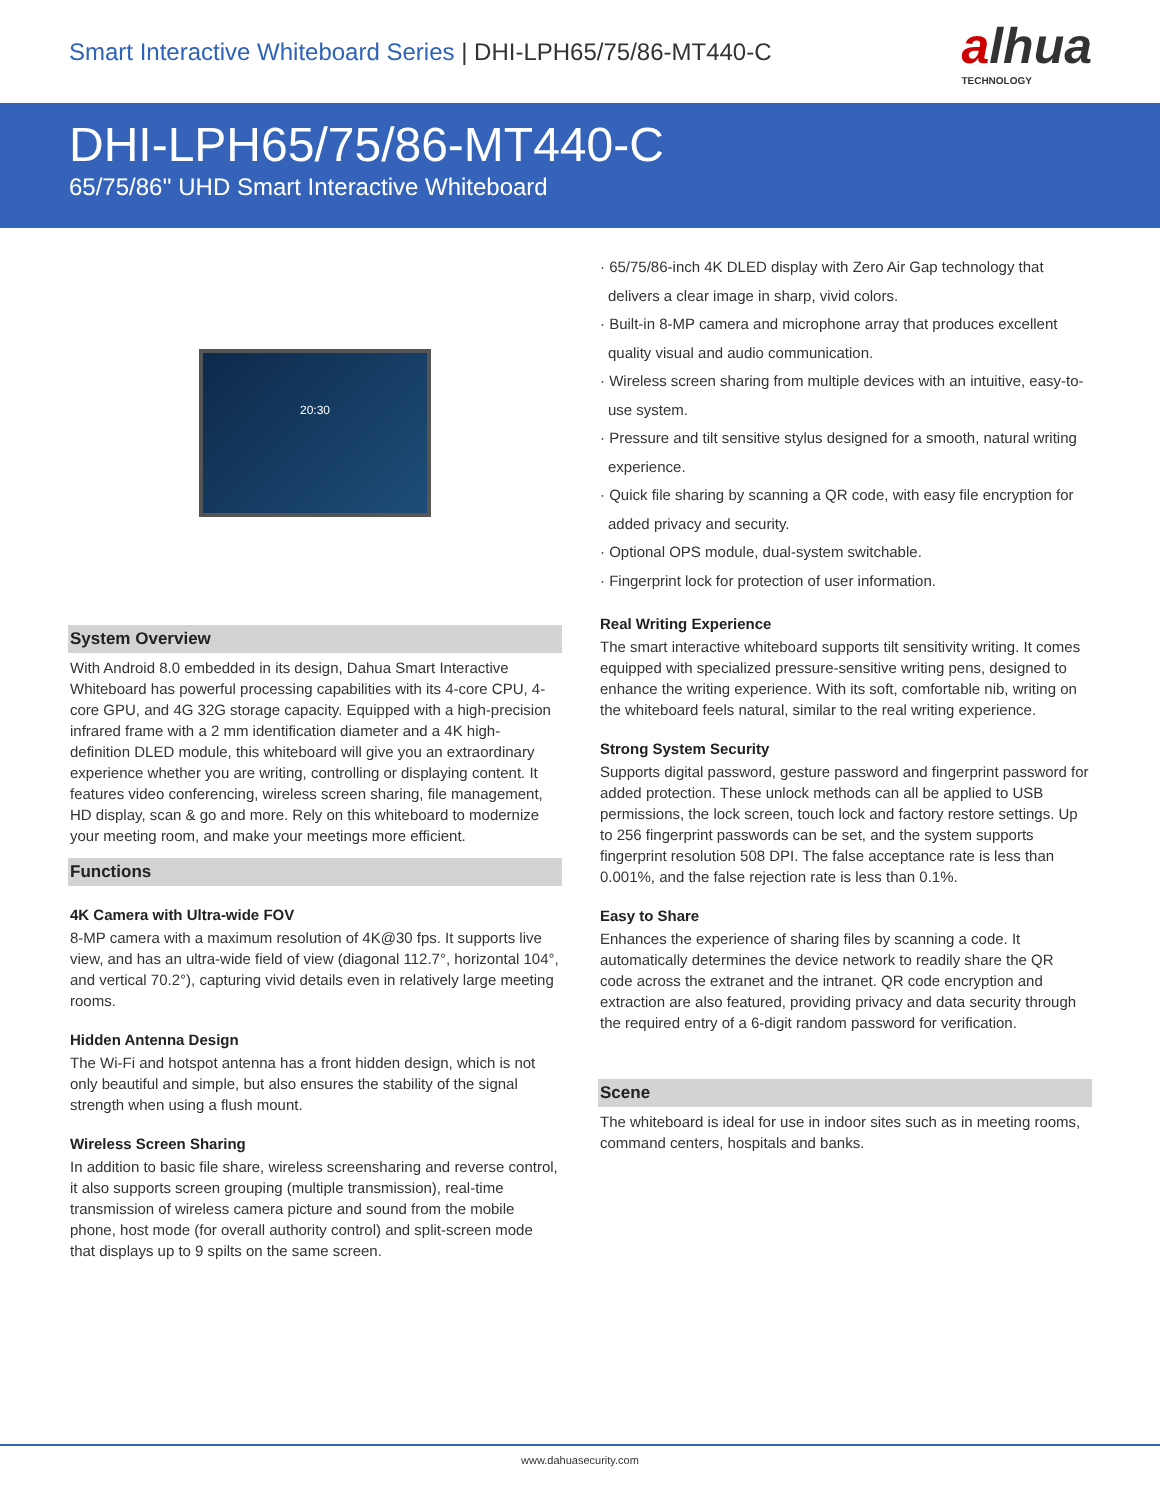Smart Interactive Whiteboard Series | DHI-LPH65/75/86-MT440-C
alhua
TECHNOLOGY
DHI-LPH65/75/86-MT440-C
65/75/86'' UHD Smart Interactive Whiteboard
20:30
System Overview
With Android 8.0 embedded in its design, Dahua Smart Interactive Whiteboard has powerful processing capabilities with its 4-core CPU, 4-core GPU, and 4G 32G storage capacity. Equipped with a high-precision infrared frame with a 2 mm identification diameter and a 4K high-definition DLED module, this whiteboard will give you an extraordinary experience whether you are writing, controlling or displaying content. It features video conferencing, wireless screen sharing, file management, HD display, scan & go and more. Rely on this whiteboard to modernize your meeting room, and make your meetings more efficient.
Functions
4K Camera with Ultra-wide FOV
8-MP camera with a maximum resolution of 4K@30 fps. It supports live view, and has an ultra-wide field of view (diagonal 112.7°, horizontal 104°, and vertical 70.2°), capturing vivid details even in relatively large meeting rooms.
Hidden Antenna Design
The Wi-Fi and hotspot antenna has a front hidden design, which is not only beautiful and simple, but also ensures the stability of the signal strength when using a flush mount.
Wireless Screen Sharing
In addition to basic file share, wireless screensharing and reverse control, it also supports screen grouping (multiple transmission), real-time transmission of wireless camera picture and sound from the mobile phone, host mode (for overall authority control) and split-screen mode that displays up to 9 spilts on the same screen.
· 65/75/86-inch 4K DLED display with Zero Air Gap technology that delivers a clear image in sharp, vivid colors.
· Built-in 8-MP camera and microphone array that produces excellent quality visual and audio communication.
· Wireless screen sharing from multiple devices with an intuitive, easy-to-use system.
· Pressure and tilt sensitive stylus designed for a smooth, natural writing experience.
· Quick file sharing by scanning a QR code, with easy file encryption for added privacy and security.
· Optional OPS module, dual-system switchable.
· Fingerprint lock for protection of user information.
Real Writing Experience
The smart interactive whiteboard supports tilt sensitivity writing. It comes equipped with specialized pressure-sensitive writing pens, designed to enhance the writing experience. With its soft, comfortable nib, writing on the whiteboard feels natural, similar to the real writing experience.
Strong System Security
Supports digital password, gesture password and fingerprint password for added protection. These unlock methods can all be applied to USB permissions, the lock screen, touch lock and factory restore settings. Up to 256 fingerprint passwords can be set, and the system supports fingerprint resolution 508 DPI. The false acceptance rate is less than 0.001%, and the false rejection rate is less than 0.1%.
Easy to Share
Enhances the experience of sharing files by scanning a code. It automatically determines the device network to readily share the QR code across the extranet and the intranet. QR code encryption and extraction are also featured, providing privacy and data security through the required entry of a 6-digit random password for verification.
Scene
The whiteboard is ideal for use in indoor sites such as in meeting rooms, command centers, hospitals and banks.
www.dahuasecurity.com